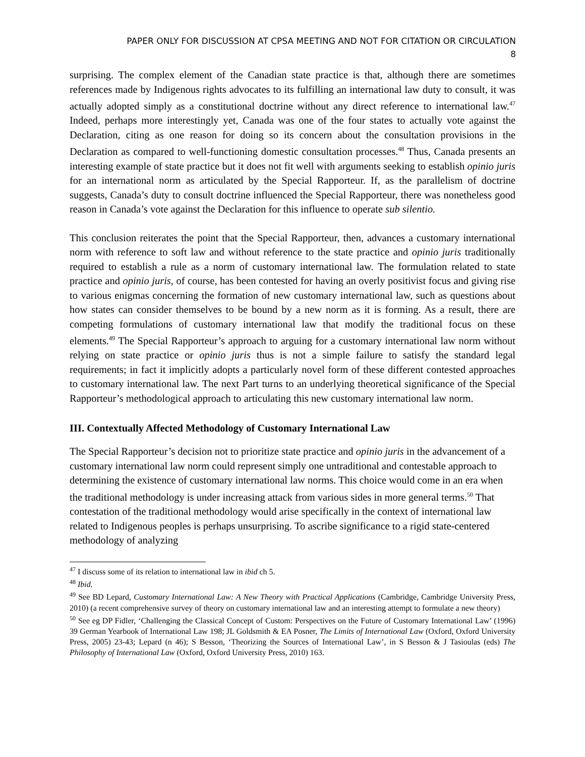PAPER ONLY FOR DISCUSSION AT CPSA MEETING AND NOT FOR CITATION OR CIRCULATION
8
surprising. The complex element of the Canadian state practice is that, although there are sometimes references made by Indigenous rights advocates to its fulfilling an international law duty to consult, it was actually adopted simply as a constitutional doctrine without any direct reference to international law.<sup>47</sup> Indeed, perhaps more interestingly yet, Canada was one of the four states to actually vote against the Declaration, citing as one reason for doing so its concern about the consultation provisions in the Declaration as compared to well-functioning domestic consultation processes.<sup>48</sup> Thus, Canada presents an interesting example of state practice but it does not fit well with arguments seeking to establish opinio juris for an international norm as articulated by the Special Rapporteur. If, as the parallelism of doctrine suggests, Canada’s duty to consult doctrine influenced the Special Rapporteur, there was nonetheless good reason in Canada’s vote against the Declaration for this influence to operate sub silentio.
This conclusion reiterates the point that the Special Rapporteur, then, advances a customary international norm with reference to soft law and without reference to the state practice and opinio juris traditionally required to establish a rule as a norm of customary international law. The formulation related to state practice and opinio juris, of course, has been contested for having an overly positivist focus and giving rise to various enigmas concerning the formation of new customary international law, such as questions about how states can consider themselves to be bound by a new norm as it is forming. As a result, there are competing formulations of customary international law that modify the traditional focus on these elements.<sup>49</sup> The Special Rapporteur’s approach to arguing for a customary international law norm without relying on state practice or opinio juris thus is not a simple failure to satisfy the standard legal requirements; in fact it implicitly adopts a particularly novel form of these different contested approaches to customary international law. The next Part turns to an underlying theoretical significance of the Special Rapporteur’s methodological approach to articulating this new customary international law norm.
III. Contextually Affected Methodology of Customary International Law
The Special Rapporteur’s decision not to prioritize state practice and opinio juris in the advancement of a customary international law norm could represent simply one untraditional and contestable approach to determining the existence of customary international law norms. This choice would come in an era when the traditional methodology is under increasing attack from various sides in more general terms.<sup>50</sup> That contestation of the traditional methodology would arise specifically in the context of international law related to Indigenous peoples is perhaps unsurprising. To ascribe significance to a rigid state-centered methodology of analyzing
<sup>47</sup> I discuss some of its relation to international law in ibid ch 5.
<sup>48</sup> Ibid.
<sup>49</sup> See BD Lepard, Customary International Law: A New Theory with Practical Applications (Cambridge, Cambridge University Press, 2010) (a recent comprehensive survey of theory on customary international law and an interesting attempt to formulate a new theory)
<sup>50</sup> See eg DP Fidler, ‘Challenging the Classical Concept of Custom: Perspectives on the Future of Customary International Law’ (1996) 39 German Yearbook of International Law 198; JL Goldsmith & EA Posner, The Limits of International Law (Oxford, Oxford University Press, 2005) 23-43; Lepard (n 46); S Besson, ‘Theorizing the Sources of International Law’, in S Besson & J Tasioulas (eds) The Philosophy of International Law (Oxford, Oxford University Press, 2010) 163.